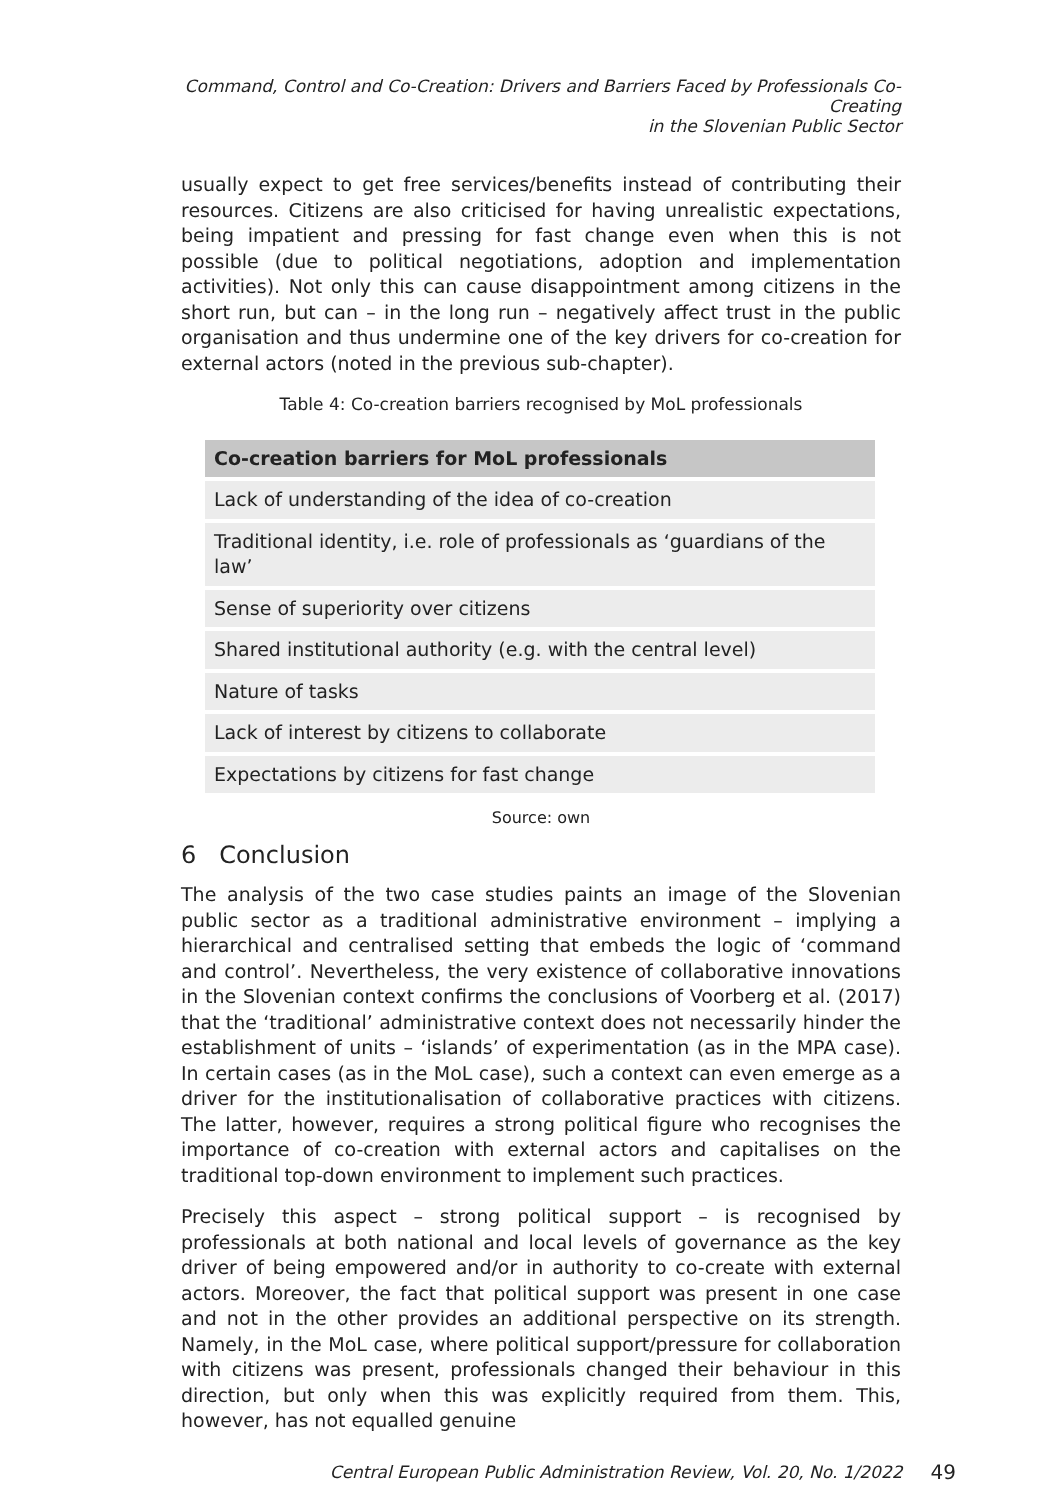Command, Control and Co-Creation: Drivers and Barriers Faced by Professionals Co-Creating
in the Slovenian Public Sector
usually expect to get free services/benefits instead of contributing their resources. Citizens are also criticised for having unrealistic expectations, being impatient and pressing for fast change even when this is not possible (due to political negotiations, adoption and implementation activities). Not only this can cause disappointment among citizens in the short run, but can – in the long run – negatively affect trust in the public organisation and thus undermine one of the key drivers for co-creation for external actors (noted in the previous sub-chapter).
Table 4: Co-creation barriers recognised by MoL professionals
| Co-creation barriers for MoL professionals |
| --- |
| Lack of understanding of the idea of co-creation |
| Traditional identity, i.e. role of professionals as ‘guardians of the law’ |
| Sense of superiority over citizens |
| Shared institutional authority (e.g. with the central level) |
| Nature of tasks |
| Lack of interest by citizens to collaborate |
| Expectations by citizens for fast change |
Source: own
6 Conclusion
The analysis of the two case studies paints an image of the Slovenian public sector as a traditional administrative environment – implying a hierarchical and centralised setting that embeds the logic of ‘command and control’. Nevertheless, the very existence of collaborative innovations in the Slovenian context confirms the conclusions of Voorberg et al. (2017) that the ‘traditional’ administrative context does not necessarily hinder the establishment of units – ‘islands’ of experimentation (as in the MPA case). In certain cases (as in the MoL case), such a context can even emerge as a driver for the institutionalisation of collaborative practices with citizens. The latter, however, requires a strong political figure who recognises the importance of co-creation with external actors and capitalises on the traditional top-down environment to implement such practices.
Precisely this aspect – strong political support – is recognised by professionals at both national and local levels of governance as the key driver of being empowered and/or in authority to co-create with external actors. Moreover, the fact that political support was present in one case and not in the other provides an additional perspective on its strength. Namely, in the MoL case, where political support/pressure for collaboration with citizens was present, professionals changed their behaviour in this direction, but only when this was explicitly required from them. This, however, has not equalled genuine
Central European Public Administration Review, Vol. 20, No. 1/2022 49